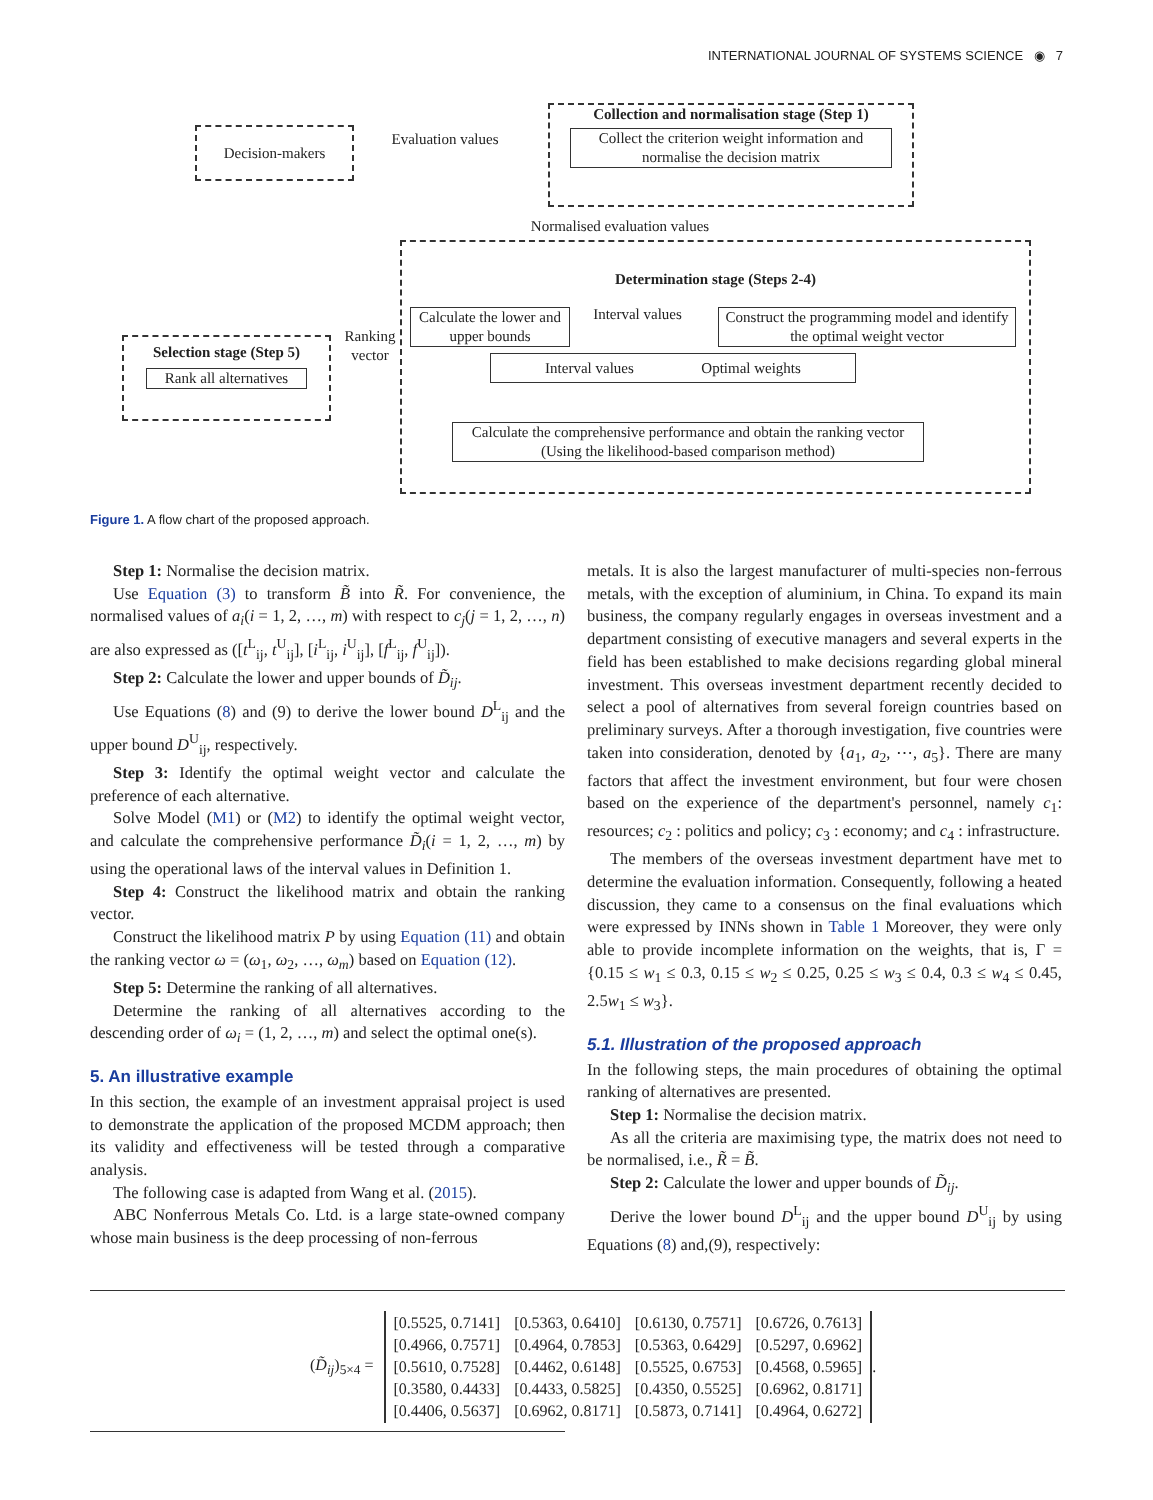INTERNATIONAL JOURNAL OF SYSTEMS SCIENCE ◉ 7
Decision-makers
Evaluation values
Collection and normalisation stage (Step 1)
Collect the criterion weight information and normalise the decision matrix
Normalised evaluation values
Determination stage (Steps 2-4)
Calculate the lower and upper bounds
Interval values
Construct the programming model and identify the optimal weight vector
Interval values Optimal weights
Calculate the comprehensive performance and obtain the ranking vector (Using the likelihood-based comparison method)
Ranking vector
Selection stage (Step 5)
Rank all alternatives
Figure 1. A flow chart of the proposed approach.
Step 1: Normalise the decision matrix.
Use Equation (3) to transform B̃ into R̃. For convenience, the normalised values of a<sub>i</sub>(i = 1, 2, …, m) with respect to c<sub>j</sub>(j = 1, 2, …, n) are also expressed as ([t<sup>L</sup><sub>ij</sub>, t<sup>U</sup><sub>ij</sub>], [i<sup>L</sup><sub>ij</sub>, i<sup>U</sup><sub>ij</sub>], [f<sup>L</sup><sub>ij</sub>, f<sup>U</sup><sub>ij</sub>]).
Step 2: Calculate the lower and upper bounds of D̃<sub>ij</sub>.
Use Equations (8) and (9) to derive the lower bound D<sup>L</sup><sub>ij</sub> and the upper bound D<sup>U</sup><sub>ij</sub>, respectively.
Step 3: Identify the optimal weight vector and calculate the preference of each alternative.
Solve Model (M1) or (M2) to identify the optimal weight vector, and calculate the comprehensive performance D̃<sub>i</sub>(i = 1, 2, …, m) by using the operational laws of the interval values in Definition 1.
Step 4: Construct the likelihood matrix and obtain the ranking vector.
Construct the likelihood matrix P by using Equation (11) and obtain the ranking vector ω = (ω<sub>1</sub>, ω<sub>2</sub>, …, ω<sub>m</sub>) based on Equation (12).
Step 5: Determine the ranking of all alternatives.
Determine the ranking of all alternatives according to the descending order of ω<sub>i</sub> = (1, 2, …, m) and select the optimal one(s).
5. An illustrative example
In this section, the example of an investment appraisal project is used to demonstrate the application of the proposed MCDM approach; then its validity and effectiveness will be tested through a comparative analysis.
The following case is adapted from Wang et al. (2015).
ABC Nonferrous Metals Co. Ltd. is a large state-owned company whose main business is the deep processing of non-ferrous
metals. It is also the largest manufacturer of multi-species non-ferrous metals, with the exception of aluminium, in China. To expand its main business, the company regularly engages in overseas investment and a department consisting of executive managers and several experts in the field has been established to make decisions regarding global mineral investment. This overseas investment department recently decided to select a pool of alternatives from several foreign countries based on preliminary surveys. After a thorough investigation, five countries were taken into consideration, denoted by {a<sub>1</sub>, a<sub>2</sub>, ⋯, a<sub>5</sub>}. There are many factors that affect the investment environment, but four were chosen based on the experience of the department's personnel, namely c<sub>1</sub>: resources; c<sub>2</sub> : politics and policy; c<sub>3</sub> : economy; and c<sub>4</sub> : infrastructure.
The members of the overseas investment department have met to determine the evaluation information. Consequently, following a heated discussion, they came to a consensus on the final evaluations which were expressed by INNs shown in Table 1 Moreover, they were only able to provide incomplete information on the weights, that is, Γ = {0.15 ≤ w<sub>1</sub> ≤ 0.3, 0.15 ≤ w<sub>2</sub> ≤ 0.25, 0.25 ≤ w<sub>3</sub> ≤ 0.4, 0.3 ≤ w<sub>4</sub> ≤ 0.45, 2.5w<sub>1</sub> ≤ w<sub>3</sub>}.
5.1. Illustration of the proposed approach
In the following steps, the main procedures of obtaining the optimal ranking of alternatives are presented.
Step 1: Normalise the decision matrix.
As all the criteria are maximising type, the matrix does not need to be normalised, i.e., R̃ = B̃.
Step 2: Calculate the lower and upper bounds of D̃<sub>ij</sub>.
Derive the lower bound D<sup>L</sup><sub>ij</sub> and the upper bound D<sup>U</sup><sub>ij</sub> by using Equations (8) and,(9), respectively:
(D̃<sub>ij</sub>)<sub>5×4</sub> =
| [0.5525, 0.7141] | [0.5363, 0.6410] | [0.6130, 0.7571] | [0.6726, 0.7613] |
| [0.4966, 0.7571] | [0.4964, 0.7853] | [0.5363, 0.6429] | [0.5297, 0.6962] |
| [0.5610, 0.7528] | [0.4462, 0.6148] | [0.5525, 0.6753] | [0.4568, 0.5965] |
| [0.3580, 0.4433] | [0.4433, 0.5825] | [0.4350, 0.5525] | [0.6962, 0.8171] |
| [0.4406, 0.5637] | [0.6962, 0.8171] | [0.5873, 0.7141] | [0.4964, 0.6272] |
.